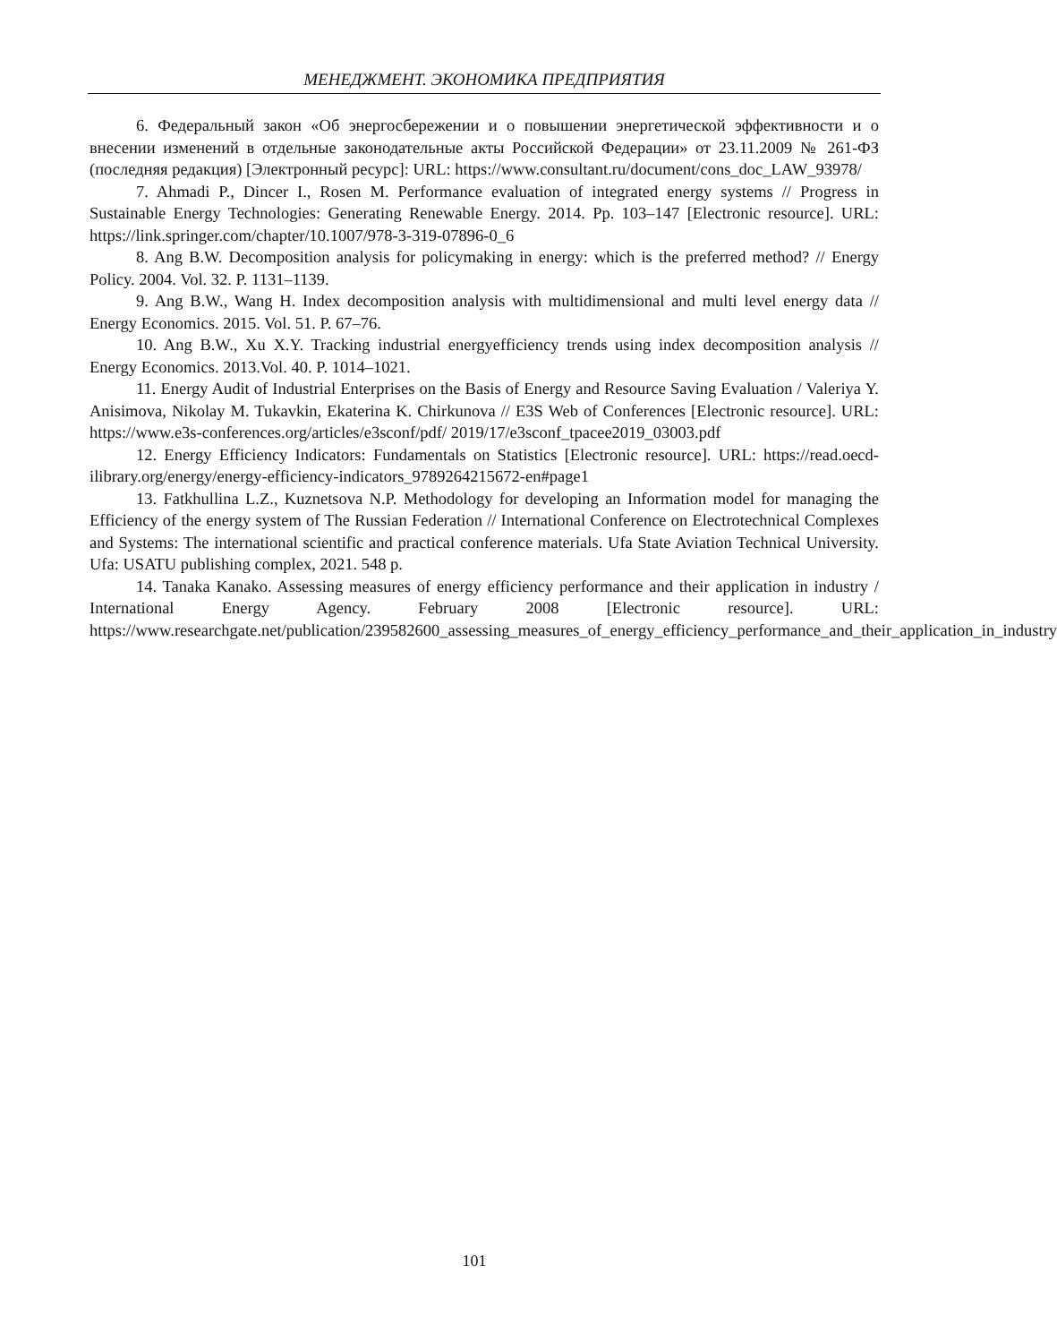МЕНЕДЖМЕНТ. ЭКОНОМИКА ПРЕДПРИЯТИЯ
6. Федеральный закон «Об энергосбережении и о повышении энергетической эффективности и о внесении изменений в отдельные законодательные акты Российской Федерации» от 23.11.2009 № 261-ФЗ (последняя редакция) [Электронный ресурс]: URL: https://www.consultant.ru/document/cons_doc_LAW_93978/
7. Ahmadi P., Dincer I., Rosen M. Performance evaluation of integrated energy systems // Progress in Sustainable Energy Technologies: Generating Renewable Energy. 2014. Pp. 103–147 [Electronic resource]. URL: https://link.springer.com/chapter/10.1007/978-3-319-07896-0_6
8. Ang B.W. Decomposition analysis for policymaking in energy: which is the preferred method? // Energy Policy. 2004. Vol. 32. P. 1131–1139.
9. Ang B.W., Wang H. Index decomposition analysis with multidimensional and multi level energy data // Energy Economics. 2015. Vol. 51. P. 67–76.
10. Ang B.W., Xu X.Y. Tracking industrial energyefficiency trends using index decomposition analysis // Energy Economics. 2013.Vol. 40. P. 1014–1021.
11. Energy Audit of Industrial Enterprises on the Basis of Energy and Resource Saving Evaluation / Valeriya Y. Anisimova, Nikolay M. Tukavkin, Ekaterina K. Chirkunova // E3S Web of Conferences [Electronic resource]. URL: https://www.e3s-conferences.org/articles/e3sconf/pdf/ 2019/17/e3sconf_tpacee2019_03003.pdf
12. Energy Efficiency Indicators: Fundamentals on Statistics [Electronic resource]. URL: https://read.oecd-ilibrary.org/energy/energy-efficiency-indicators_9789264215672-en#page1
13. Fatkhullina L.Z., Kuznetsova N.P. Methodology for developing an Information model for managing the Efficiency of the energy system of The Russian Federation // International Conference on Electrotechnical Complexes and Systems: The international scientific and practical conference materials. Ufa State Aviation Technical University. Ufa: USATU publishing complex, 2021. 548 p.
14. Tanaka Kanako. Assessing measures of energy efficiency performance and their application in industry / International Energy Agency. February 2008 [Electronic resource]. URL: https://www.researchgate.net/publication/239582600_assessing_measures_of_energy_efficiency_performance_and_their_application_in_industry
101